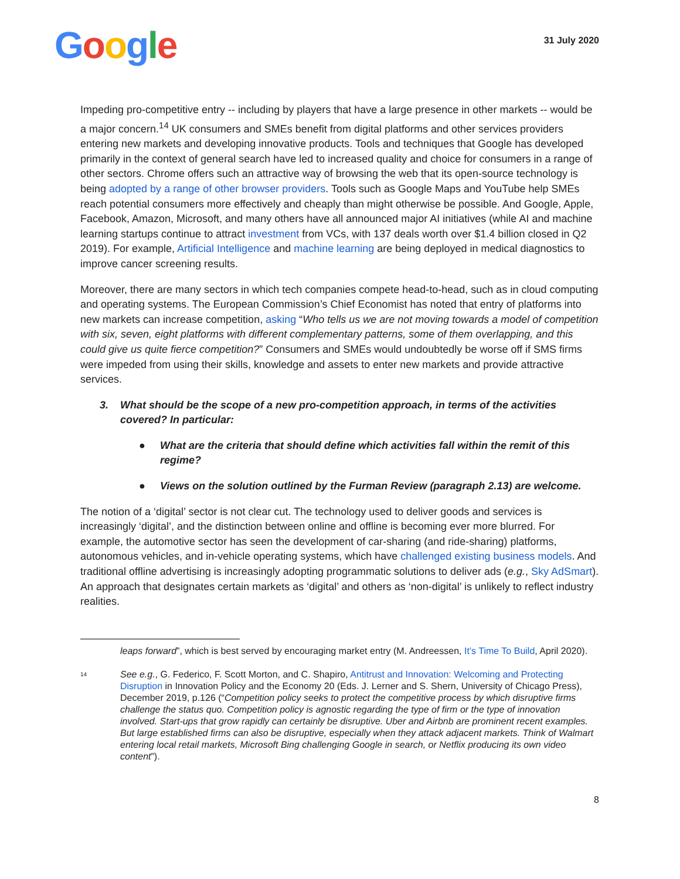Google
31 July 2020
Impeding pro-competitive entry -- including by players that have a large presence in other markets -- would be a major concern.<sup>14</sup> UK consumers and SMEs benefit from digital platforms and other services providers entering new markets and developing innovative products. Tools and techniques that Google has developed primarily in the context of general search have led to increased quality and choice for consumers in a range of other sectors. Chrome offers such an attractive way of browsing the web that its open-source technology is being adopted by a range of other browser providers. Tools such as Google Maps and YouTube help SMEs reach potential consumers more effectively and cheaply than might otherwise be possible. And Google, Apple, Facebook, Amazon, Microsoft, and many others have all announced major AI initiatives (while AI and machine learning startups continue to attract investment from VCs, with 137 deals worth over $1.4 billion closed in Q2 2019). For example, Artificial Intelligence and machine learning are being deployed in medical diagnostics to improve cancer screening results.
Moreover, there are many sectors in which tech companies compete head-to-head, such as in cloud computing and operating systems. The European Commission’s Chief Economist has noted that entry of platforms into new markets can increase competition, asking “Who tells us we are not moving towards a model of competition with six, seven, eight platforms with different complementary patterns, some of them overlapping, and this could give us quite fierce competition?” Consumers and SMEs would undoubtedly be worse off if SMS firms were impeded from using their skills, knowledge and assets to enter new markets and provide attractive services.
3. What should be the scope of a new pro-competition approach, in terms of the activities covered? In particular:
● What are the criteria that should define which activities fall within the remit of this regime?
● Views on the solution outlined by the Furman Review (paragraph 2.13) are welcome.
The notion of a ‘digital’ sector is not clear cut. The technology used to deliver goods and services is increasingly ‘digital’, and the distinction between online and offline is becoming ever more blurred. For example, the automotive sector has seen the development of car-sharing (and ride-sharing) platforms, autonomous vehicles, and in-vehicle operating systems, which have challenged existing business models. And traditional offline advertising is increasingly adopting programmatic solutions to deliver ads (e.g., Sky AdSmart). An approach that designates certain markets as ‘digital’ and others as ‘non-digital’ is unlikely to reflect industry realities.
leaps forward”, which is best served by encouraging market entry (M. Andreessen, It’s Time To Build, April 2020).
14 See e.g., G. Federico, F. Scott Morton, and C. Shapiro, Antitrust and Innovation: Welcoming and Protecting Disruption in Innovation Policy and the Economy 20 (Eds. J. Lerner and S. Shern, University of Chicago Press), December 2019, p.126 (“Competition policy seeks to protect the competitive process by which disruptive firms challenge the status quo. Competition policy is agnostic regarding the type of firm or the type of innovation involved. Start-ups that grow rapidly can certainly be disruptive. Uber and Airbnb are prominent recent examples. But large established firms can also be disruptive, especially when they attack adjacent markets. Think of Walmart entering local retail markets, Microsoft Bing challenging Google in search, or Netflix producing its own video content”).
8